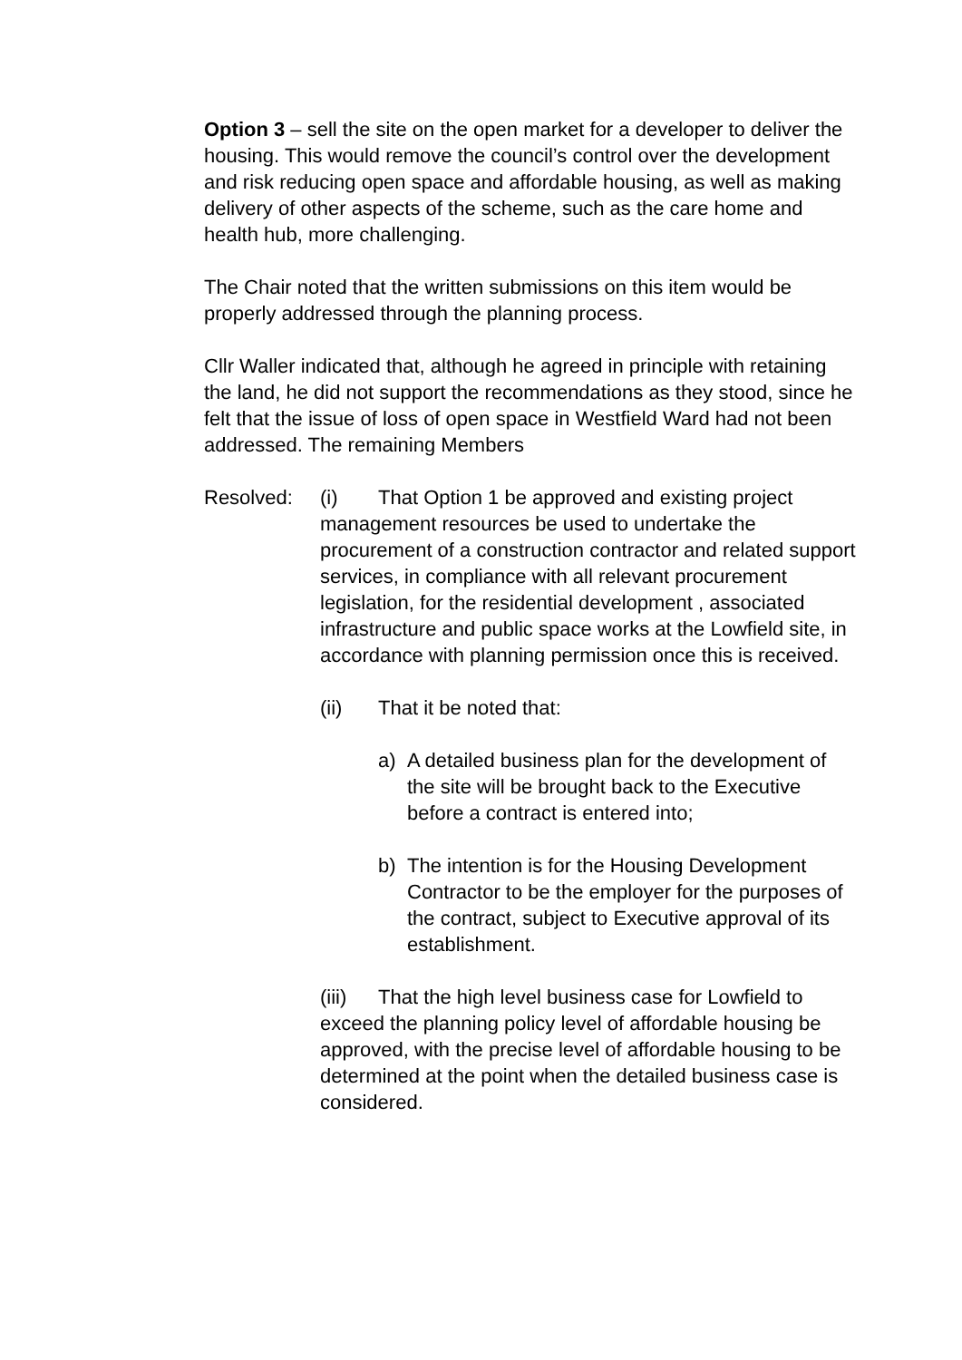Option 3 – sell the site on the open market for a developer to deliver the housing. This would remove the council’s control over the development and risk reducing open space and affordable housing, as well as making delivery of other aspects of the scheme, such as the care home and health hub, more challenging.
The Chair noted that the written submissions on this item would be properly addressed through the planning process.
Cllr Waller indicated that, although he agreed in principle with retaining the land, he did not support the recommendations as they stood, since he felt that the issue of loss of open space in Westfield Ward had not been addressed. The remaining Members
Resolved: (i) That Option 1 be approved and existing project management resources be used to undertake the procurement of a construction contractor and related support services, in compliance with all relevant procurement legislation, for the residential development , associated infrastructure and public space works at the Lowfield site, in accordance with planning permission once this is received.
(ii) That it be noted that:
a) A detailed business plan for the development of the site will be brought back to the Executive before a contract is entered into;
b) The intention is for the Housing Development Contractor to be the employer for the purposes of the contract, subject to Executive approval of its establishment.
(iii) That the high level business case for Lowfield to exceed the planning policy level of affordable housing be approved, with the precise level of affordable housing to be determined at the point when the detailed business case is considered.